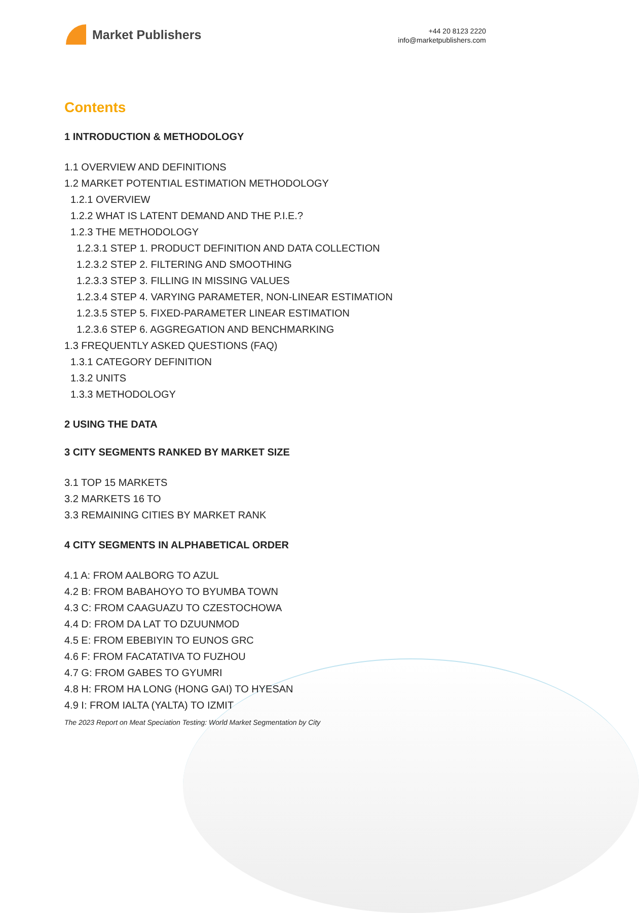Market Publishers
+44 20 8123 2220
info@marketpublishers.com
Contents
1 INTRODUCTION & METHODOLOGY
1.1 OVERVIEW AND DEFINITIONS
1.2 MARKET POTENTIAL ESTIMATION METHODOLOGY
1.2.1 OVERVIEW
1.2.2 WHAT IS LATENT DEMAND AND THE P.I.E.?
1.2.3 THE METHODOLOGY
1.2.3.1 STEP 1. PRODUCT DEFINITION AND DATA COLLECTION
1.2.3.2 STEP 2. FILTERING AND SMOOTHING
1.2.3.3 STEP 3. FILLING IN MISSING VALUES
1.2.3.4 STEP 4. VARYING PARAMETER, NON-LINEAR ESTIMATION
1.2.3.5 STEP 5. FIXED-PARAMETER LINEAR ESTIMATION
1.2.3.6 STEP 6. AGGREGATION AND BENCHMARKING
1.3 FREQUENTLY ASKED QUESTIONS (FAQ)
1.3.1 CATEGORY DEFINITION
1.3.2 UNITS
1.3.3 METHODOLOGY
2 USING THE DATA
3 CITY SEGMENTS RANKED BY MARKET SIZE
3.1 TOP 15 MARKETS
3.2 MARKETS 16 TO
3.3 REMAINING CITIES BY MARKET RANK
4 CITY SEGMENTS IN ALPHABETICAL ORDER
4.1 A: FROM AALBORG TO AZUL
4.2 B: FROM BABAHOYO TO BYUMBA TOWN
4.3 C: FROM CAAGUAZU TO CZESTOCHOWA
4.4 D: FROM DA LAT TO DZUUNMOD
4.5 E: FROM EBEBIYIN TO EUNOS GRC
4.6 F: FROM FACATATIVA TO FUZHOU
4.7 G: FROM GABES TO GYUMRI
4.8 H: FROM HA LONG (HONG GAI) TO HYESAN
4.9 I: FROM IALTA (YALTA) TO IZMIT
The 2023 Report on Meat Speciation Testing: World Market Segmentation by City